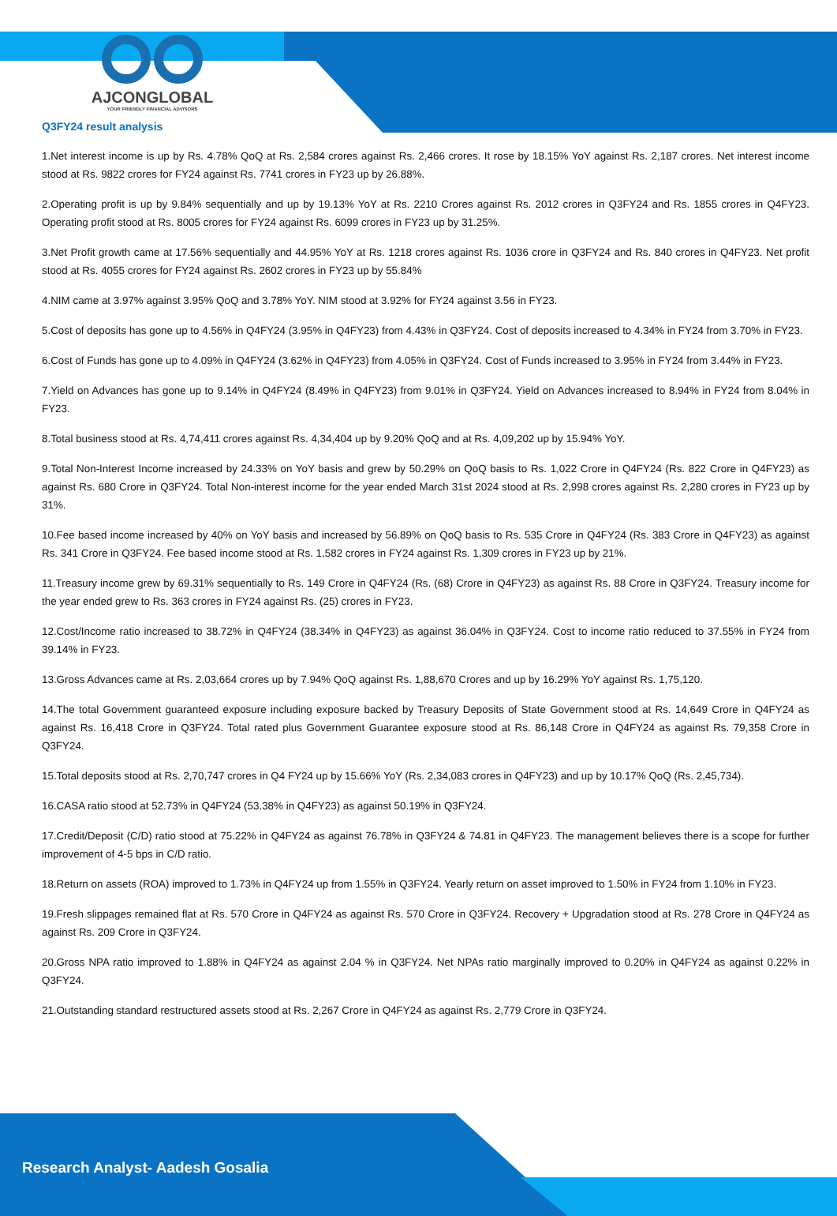AJCONGLOBAL
YOUR FRIENDLY FINANCIAL ADVISORS
Q3FY24 result analysis
1.Net interest income is up by Rs. 4.78% QoQ at Rs. 2,584 crores against Rs. 2,466 crores. It rose by 18.15% YoY against Rs. 2,187 crores. Net interest income stood at Rs. 9822 crores for FY24 against Rs. 7741 crores in FY23 up by 26.88%.
2.Operating profit is up by 9.84% sequentially and up by 19.13% YoY at Rs. 2210 Crores against Rs. 2012 crores in Q3FY24 and Rs. 1855 crores in Q4FY23. Operating profit stood at Rs. 8005 crores for FY24 against Rs. 6099 crores in FY23 up by 31.25%.
3.Net Profit growth came at 17.56% sequentially and 44.95% YoY at Rs. 1218 crores against Rs. 1036 crore in Q3FY24 and Rs. 840 crores in Q4FY23. Net profit stood at Rs. 4055 crores for FY24 against Rs. 2602 crores in FY23 up by 55.84%
4.NIM came at 3.97% against 3.95% QoQ and 3.78% YoY. NIM stood at 3.92% for FY24 against 3.56 in FY23.
5.Cost of deposits has gone up to 4.56% in Q4FY24 (3.95% in Q4FY23) from 4.43% in Q3FY24. Cost of deposits increased to 4.34% in FY24 from 3.70% in FY23.
6.Cost of Funds has gone up to 4.09% in Q4FY24 (3.62% in Q4FY23) from 4.05% in Q3FY24. Cost of Funds increased to 3.95% in FY24 from 3.44% in FY23.
7.Yield on Advances has gone up to 9.14% in Q4FY24 (8.49% in Q4FY23) from 9.01% in Q3FY24. Yield on Advances increased to 8.94% in FY24 from 8.04% in FY23.
8.Total business stood at Rs. 4,74,411 crores against Rs. 4,34,404 up by 9.20% QoQ and at Rs. 4,09,202 up by 15.94% YoY.
9.Total Non-Interest Income increased by 24.33% on YoY basis and grew by 50.29% on QoQ basis to Rs. 1,022 Crore in Q4FY24 (Rs. 822 Crore in Q4FY23) as against Rs. 680 Crore in Q3FY24. Total Non-interest income for the year ended March 31st 2024 stood at Rs. 2,998 crores against Rs. 2,280 crores in FY23 up by 31%.
10.Fee based income increased by 40% on YoY basis and increased by 56.89% on QoQ basis to Rs. 535 Crore in Q4FY24 (Rs. 383 Crore in Q4FY23) as against Rs. 341 Crore in Q3FY24. Fee based income stood at Rs. 1,582 crores in FY24 against Rs. 1,309 crores in FY23 up by 21%.
11.Treasury income grew by 69.31% sequentially to Rs. 149 Crore in Q4FY24 (Rs. (68) Crore in Q4FY23) as against Rs. 88 Crore in Q3FY24. Treasury income for the year ended grew to Rs. 363 crores in FY24 against Rs. (25) crores in FY23.
12.Cost/Income ratio increased to 38.72% in Q4FY24 (38.34% in Q4FY23) as against 36.04% in Q3FY24. Cost to income ratio reduced to 37.55% in FY24 from 39.14% in FY23.
13.Gross Advances came at Rs. 2,03,664 crores up by 7.94% QoQ against Rs. 1,88,670 Crores and up by 16.29% YoY against Rs. 1,75,120.
14.The total Government guaranteed exposure including exposure backed by Treasury Deposits of State Government stood at Rs. 14,649 Crore in Q4FY24 as against Rs. 16,418 Crore in Q3FY24. Total rated plus Government Guarantee exposure stood at Rs. 86,148 Crore in Q4FY24 as against Rs. 79,358 Crore in Q3FY24.
15.Total deposits stood at Rs. 2,70,747 crores in Q4 FY24 up by 15.66% YoY (Rs. 2,34,083 crores in Q4FY23) and up by 10.17% QoQ (Rs. 2,45,734).
16.CASA ratio stood at 52.73% in Q4FY24 (53.38% in Q4FY23) as against 50.19% in Q3FY24.
17.Credit/Deposit (C/D) ratio stood at 75.22% in Q4FY24 as against 76.78% in Q3FY24 & 74.81 in Q4FY23. The management believes there is a scope for further improvement of 4-5 bps in C/D ratio.
18.Return on assets (ROA) improved to 1.73% in Q4FY24 up from 1.55% in Q3FY24. Yearly return on asset improved to 1.50% in FY24 from 1.10% in FY23.
19.Fresh slippages remained flat at Rs. 570 Crore in Q4FY24 as against Rs. 570 Crore in Q3FY24. Recovery + Upgradation stood at Rs. 278 Crore in Q4FY24 as against Rs. 209 Crore in Q3FY24.
20.Gross NPA ratio improved to 1.88% in Q4FY24 as against 2.04 % in Q3FY24. Net NPAs ratio marginally improved to 0.20% in Q4FY24 as against 0.22% in Q3FY24.
21.Outstanding standard restructured assets stood at Rs. 2,267 Crore in Q4FY24 as against Rs. 2,779 Crore in Q3FY24.
Research Analyst- Aadesh Gosalia